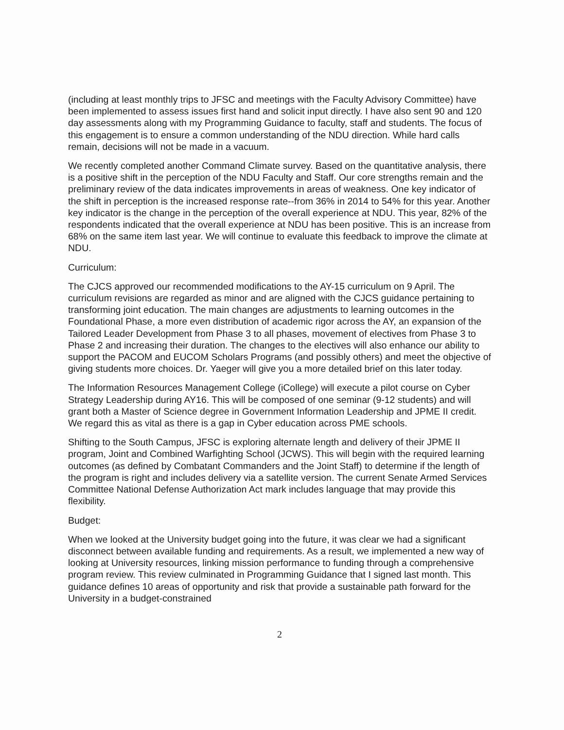(including at least monthly trips to JFSC and meetings with the Faculty Advisory Committee) have been implemented to assess issues first hand and solicit input directly. I have also sent 90 and 120 day assessments along with my Programming Guidance to faculty, staff and students. The focus of this engagement is to ensure a common understanding of the NDU direction. While hard calls remain, decisions will not be made in a vacuum.
We recently completed another Command Climate survey. Based on the quantitative analysis, there is a positive shift in the perception of the NDU Faculty and Staff. Our core strengths remain and the preliminary review of the data indicates improvements in areas of weakness. One key indicator of the shift in perception is the increased response rate--from 36% in 2014 to 54% for this year. Another key indicator is the change in the perception of the overall experience at NDU. This year, 82% of the respondents indicated that the overall experience at NDU has been positive. This is an increase from 68% on the same item last year. We will continue to evaluate this feedback to improve the climate at NDU.
Curriculum:
The CJCS approved our recommended modifications to the AY-15 curriculum on 9 April. The curriculum revisions are regarded as minor and are aligned with the CJCS guidance pertaining to transforming joint education. The main changes are adjustments to learning outcomes in the Foundational Phase, a more even distribution of academic rigor across the AY, an expansion of the Tailored Leader Development from Phase 3 to all phases, movement of electives from Phase 3 to Phase 2 and increasing their duration. The changes to the electives will also enhance our ability to support the PACOM and EUCOM Scholars Programs (and possibly others) and meet the objective of giving students more choices. Dr. Yaeger will give you a more detailed brief on this later today.
The Information Resources Management College (iCollege) will execute a pilot course on Cyber Strategy Leadership during AY16. This will be composed of one seminar (9-12 students) and will grant both a Master of Science degree in Government Information Leadership and JPME II credit. We regard this as vital as there is a gap in Cyber education across PME schools.
Shifting to the South Campus, JFSC is exploring alternate length and delivery of their JPME II program, Joint and Combined Warfighting School (JCWS). This will begin with the required learning outcomes (as defined by Combatant Commanders and the Joint Staff) to determine if the length of the program is right and includes delivery via a satellite version. The current Senate Armed Services Committee National Defense Authorization Act mark includes language that may provide this flexibility.
Budget:
When we looked at the University budget going into the future, it was clear we had a significant disconnect between available funding and requirements. As a result, we implemented a new way of looking at University resources, linking mission performance to funding through a comprehensive program review. This review culminated in Programming Guidance that I signed last month. This guidance defines 10 areas of opportunity and risk that provide a sustainable path forward for the University in a budget-constrained
2